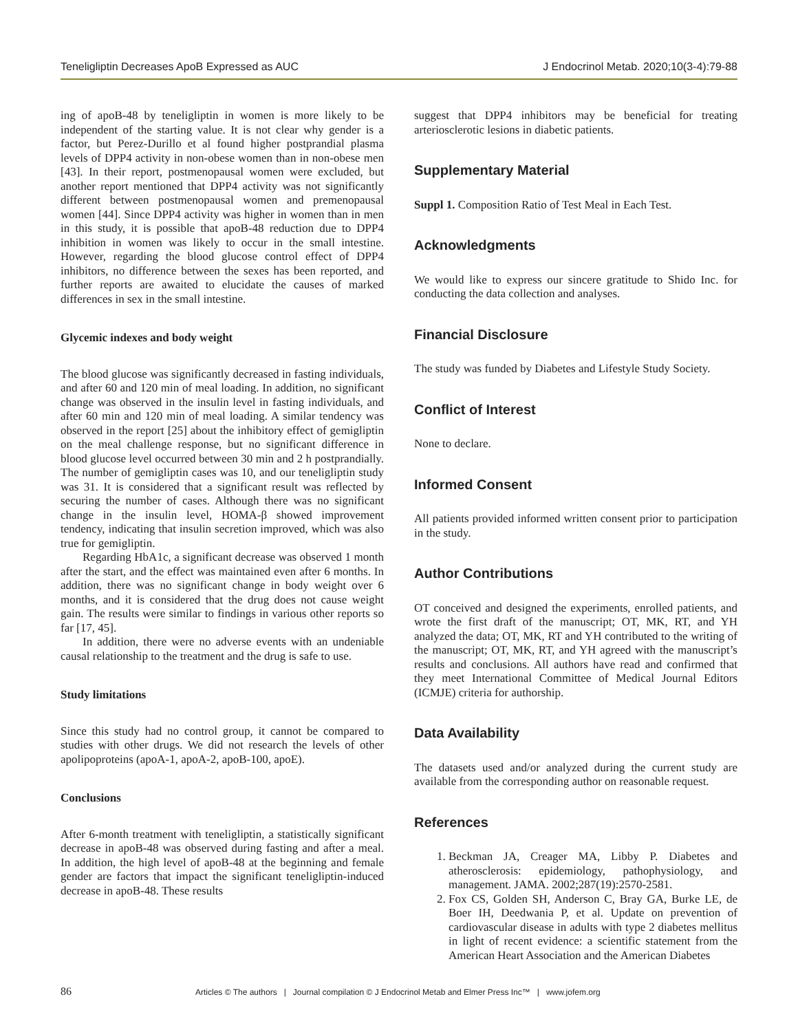Teneligliptin Decreases ApoB Expressed as AUC J Endocrinol Metab. 2020;10(3-4):79-88
ing of apoB-48 by teneligliptin in women is more likely to be independent of the starting value. It is not clear why gender is a factor, but Perez-Durillo et al found higher postprandial plasma levels of DPP4 activity in non-obese women than in non-obese men [43]. In their report, postmenopausal women were excluded, but another report mentioned that DPP4 activity was not significantly different between postmenopausal women and premenopausal women [44]. Since DPP4 activity was higher in women than in men in this study, it is possible that apoB-48 reduction due to DPP4 inhibition in women was likely to occur in the small intestine. However, regarding the blood glucose control effect of DPP4 inhibitors, no difference between the sexes has been reported, and further reports are awaited to elucidate the causes of marked differences in sex in the small intestine.
Glycemic indexes and body weight
The blood glucose was significantly decreased in fasting individuals, and after 60 and 120 min of meal loading. In addition, no significant change was observed in the insulin level in fasting individuals, and after 60 min and 120 min of meal loading. A similar tendency was observed in the report [25] about the inhibitory effect of gemigliptin on the meal challenge response, but no significant difference in blood glucose level occurred between 30 min and 2 h postprandially. The number of gemigliptin cases was 10, and our teneligliptin study was 31. It is considered that a significant result was reflected by securing the number of cases. Although there was no significant change in the insulin level, HOMA-β showed improvement tendency, indicating that insulin secretion improved, which was also true for gemigliptin.
Regarding HbA1c, a significant decrease was observed 1 month after the start, and the effect was maintained even after 6 months. In addition, there was no significant change in body weight over 6 months, and it is considered that the drug does not cause weight gain. The results were similar to findings in various other reports so far [17, 45].
In addition, there were no adverse events with an undeniable causal relationship to the treatment and the drug is safe to use.
Study limitations
Since this study had no control group, it cannot be compared to studies with other drugs. We did not research the levels of other apolipoproteins (apoA-1, apoA-2, apoB-100, apoE).
Conclusions
After 6-month treatment with teneligliptin, a statistically significant decrease in apoB-48 was observed during fasting and after a meal. In addition, the high level of apoB-48 at the beginning and female gender are factors that impact the significant teneligliptin-induced decrease in apoB-48. These results
suggest that DPP4 inhibitors may be beneficial for treating arteriosclerotic lesions in diabetic patients.
Supplementary Material
Suppl 1. Composition Ratio of Test Meal in Each Test.
Acknowledgments
We would like to express our sincere gratitude to Shido Inc. for conducting the data collection and analyses.
Financial Disclosure
The study was funded by Diabetes and Lifestyle Study Society.
Conflict of Interest
None to declare.
Informed Consent
All patients provided informed written consent prior to participation in the study.
Author Contributions
OT conceived and designed the experiments, enrolled patients, and wrote the first draft of the manuscript; OT, MK, RT, and YH analyzed the data; OT, MK, RT and YH contributed to the writing of the manuscript; OT, MK, RT, and YH agreed with the manuscript’s results and conclusions. All authors have read and confirmed that they meet International Committee of Medical Journal Editors (ICMJE) criteria for authorship.
Data Availability
The datasets used and/or analyzed during the current study are available from the corresponding author on reasonable request.
References
1. Beckman JA, Creager MA, Libby P. Diabetes and atherosclerosis: epidemiology, pathophysiology, and management. JAMA. 2002;287(19):2570-2581.
2. Fox CS, Golden SH, Anderson C, Bray GA, Burke LE, de Boer IH, Deedwania P, et al. Update on prevention of cardiovascular disease in adults with type 2 diabetes mellitus in light of recent evidence: a scientific statement from the American Heart Association and the American Diabetes
86 Articles © The authors | Journal compilation © J Endocrinol Metab and Elmer Press Inc™ | www.jofem.org